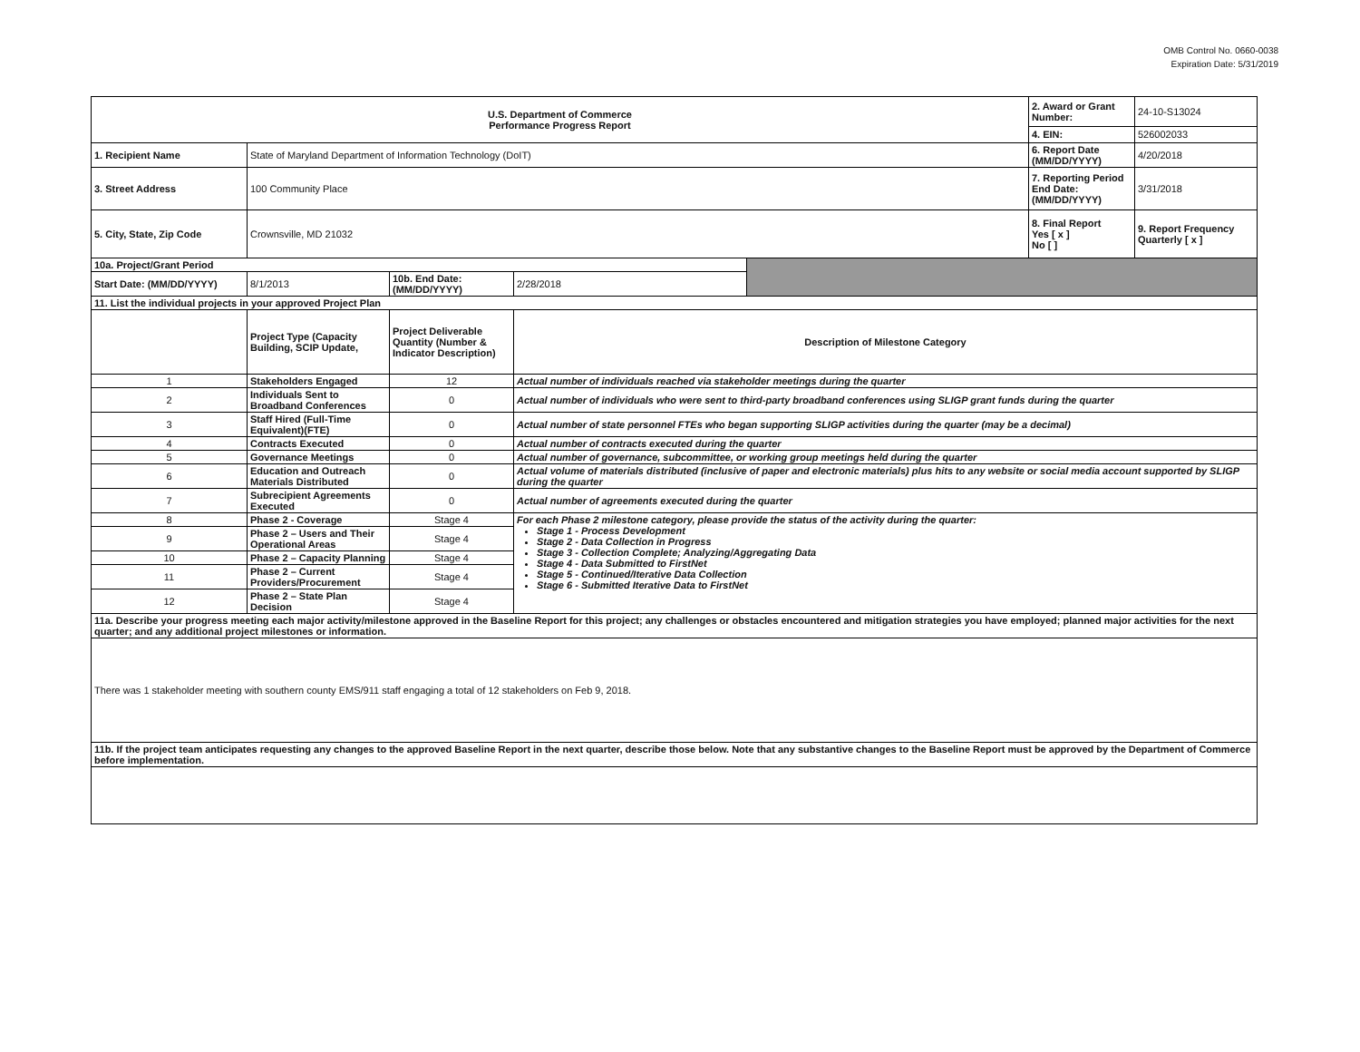OMB Control No. 0660-0038
Expiration Date: 5/31/2019
| U.S. Department of Commerce Performance Progress Report | | | | | 2. Award or Grant Number: | 24-10-S13024 |
| | | | | | 4. EIN: | 526002033 |
| 1. Recipient Name | State of Maryland Department of Information Technology (DoIT) | | | | 6. Report Date (MM/DD/YYYY) | 4/20/2018 |
| 3. Street Address | 100 Community Place | | | | 7. Reporting Period End Date: (MM/DD/YYYY) | 3/31/2018 |
| 5. City, State, Zip Code | Crownsville, MD 21032 | | | | 8. Final Report Yes [ x ] No [ ] | 9. Report Frequency Quarterly [ x ] |
| 10a. Project/Grant Period | | | | | | |
| Start Date: (MM/DD/YYYY) | 8/1/2013 | 10b. End Date: (MM/DD/YYYY) | 2/28/2018 | | | |
| 11. List the individual projects in your approved Project Plan | | | | | | |
| | Project Type (Capacity Building, SCIP Update, | Project Deliverable Quantity (Number & Indicator Description) | Description of Milestone Category | | | |
| 1 | Stakeholders Engaged | 12 | Actual number of individuals reached via stakeholder meetings during the quarter | | | |
| 2 | Individuals Sent to Broadband Conferences | 0 | Actual number of individuals who were sent to third-party broadband conferences using SLIGP grant funds during the quarter | | | |
| 3 | Staff Hired (Full-Time Equivalent)(FTE) | 0 | Actual number of state personnel FTEs who began supporting SLIGP activities during the quarter (may be a decimal) | | | |
| 4 | Contracts Executed | 0 | Actual number of contracts executed during the quarter | | | |
| 5 | Governance Meetings | 0 | Actual number of governance, subcommittee, or working group meetings held during the quarter | | | |
| 6 | Education and Outreach Materials Distributed | 0 | Actual volume of materials distributed (inclusive of paper and electronic materials) plus hits to any website or social media account supported by SLIGP during the quarter | | | |
| 7 | Subrecipient Agreements Executed | 0 | Actual number of agreements executed during the quarter | | | |
| 8 | Phase 2 - Coverage | Stage 4 | For each Phase 2 milestone category, please provide the status of the activity during the quarter: Stage 1 - Process Development Stage 2 - Data Collection in Progress Stage 3 - Collection Complete; Analyzing/Aggregating Data Stage 4 - Data Submitted to FirstNet Stage 5 - Continued/Iterative Data Collection Stage 6 - Submitted Iterative Data to FirstNet | | | |
| 9 | Phase 2 – Users and Their Operational Areas | Stage 4 | | | | |
| 10 | Phase 2 – Capacity Planning | Stage 4 | | | | |
| 11 | Phase 2 – Current Providers/Procurement | Stage 4 | | | | |
| 12 | Phase 2 – State Plan Decision | Stage 4 | | | | |
| 11a. Describe your progress meeting each major activity/milestone approved in the Baseline Report for this project; any challenges or obstacles encountered and mitigation strategies you have employed; planned major activities for the next quarter; and any additional project milestones or information. | | | | | | |
| There was 1 stakeholder meeting with southern county EMS/911 staff engaging a total of 12 stakeholders on Feb 9, 2018. | | | | | | |
| 11b. If the project team anticipates requesting any changes to the approved Baseline Report in the next quarter, describe those below. Note that any substantive changes to the Baseline Report must be approved by the Department of Commerce before implementation. | | | | | | |